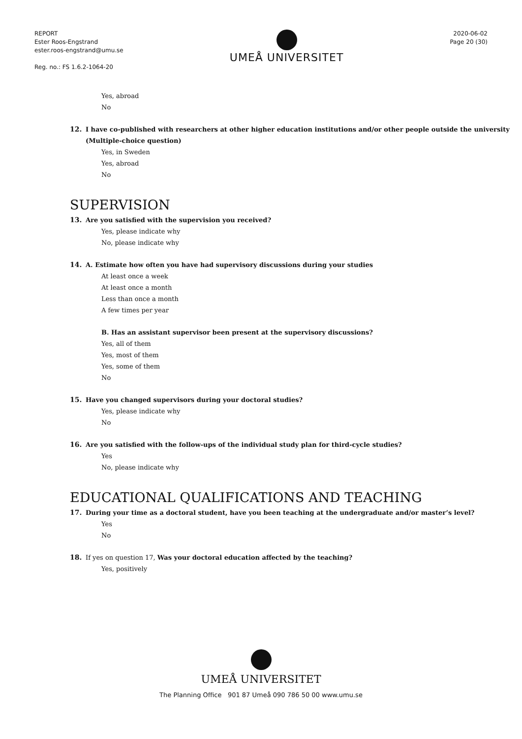REPORT
Ester Roos-Engstrand
ester.roos-engstrand@umu.se
Reg. no.: FS 1.6.2-1064-20
UMEÅ UNIVERSITET
2020-06-02
Page 20 (30)
Yes, abroad
No
12. I have co-published with researchers at other higher education institutions and/or other people outside the university (Multiple-choice question)
Yes, in Sweden
Yes, abroad
No
SUPERVISION
13. Are you satisfied with the supervision you received?
Yes, please indicate why
No, please indicate why
14. A. Estimate how often you have had supervisory discussions during your studies
At least once a week
At least once a month
Less than once a month
A few times per year
B. Has an assistant supervisor been present at the supervisory discussions?
Yes, all of them
Yes, most of them
Yes, some of them
No
15. Have you changed supervisors during your doctoral studies?
Yes, please indicate why
No
16. Are you satisfied with the follow-ups of the individual study plan for third-cycle studies?
Yes
No, please indicate why
EDUCATIONAL QUALIFICATIONS AND TEACHING
17. During your time as a doctoral student, have you been teaching at the undergraduate and/or master’s level?
Yes
No
18. If yes on question 17, Was your doctoral education affected by the teaching?
Yes, positively
UMEÅ UNIVERSITET
The Planning Office 901 87 Umeå 090 786 50 00 www.umu.se